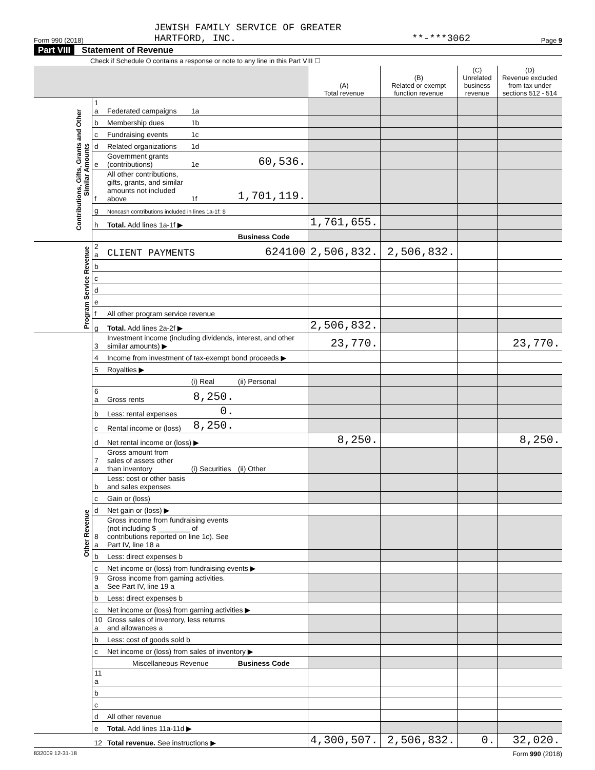Form 990 (2018) JEWISH FAMILY SERVICE OF GREATER
HARTFORD, INC. **-***3062 Page 9
Part VIII Statement of Revenue
Check if Schedule O contains a response or note to any line in this Part VIII ☐
| | | | | | (A) Total revenue | (B) Related or exempt function revenue | (C) Unrelated business revenue | (D) Revenue excluded from tax under sections 512 - 514 |
| --- | --- | --- | --- | --- | --- | --- | --- | --- |
| Contributions, Gifts, Grants and Other Similar Amounts | 1 a | Federated campaigns | 1a | | | | | |
| | b | Membership dues | 1b | | | | | |
| | c | Fundraising events | 1c | | | | | |
| | d | Related organizations | 1d | | | | | |
| | e | Government grants (contributions) | 1e | 60,536. | | | | |
| | f | All other contributions, gifts, grants, and similar amounts not included above | 1f | 1,701,119. | | | | |
| | g | Noncash contributions included in lines 1a-1f: $ | | | | | | |
| | h | Total. Add lines 1a-1f ▶ | | | 1,761,655. | | | |
| | | | | Business Code | | | | |
| Program Service Revenue | 2 a | CLIENT PAYMENTS | | 624100 | 2,506,832. | 2,506,832. | | |
| | b | | | | | | | |
| | c | | | | | | | |
| | d | | | | | | | |
| | e | | | | | | | |
| | f | All other program service revenue | | | | | | |
| | g | Total. Add lines 2a-2f ▶ | | | 2,506,832. | | | |
| Other Revenue | 3 | Investment income (including dividends, interest, and other similar amounts) ▶ | | | 23,770. | | | 23,770. |
| | 4 | Income from investment of tax-exempt bond proceeds ▶ | | | | | | |
| | 5 | Royalties ▶ | | | | | | |
| | | | (i) Real | (ii) Personal | | | | |
| | 6 a | Gross rents | 8,250. | | | | | |
| | b | Less: rental expenses | 0. | | | | | |
| | c | Rental income or (loss) | 8,250. | | | | | |
| | d | Net rental income or (loss) ▶ | | | 8,250. | | | 8,250. |
| | 7 a | Gross amount from sales of assets other than inventory | (i) Securities | (ii) Other | | | | |
| | b | Less: cost or other basis and sales expenses | | | | | | |
| | c | Gain or (loss) | | | | | | |
| | d | Net gain or (loss) ▶ | | | | | | |
| | 8 a | Gross income from fundraising events (not including $ ________ of contributions reported on line 1c). See Part IV, line 18 a | | | | | | |
| | b | Less: direct expenses b | | | | | | |
| | c | Net income or (loss) from fundraising events ▶ | | | | | | |
| | 9 a | Gross income from gaming activities. See Part IV, line 19 a | | | | | | |
| | b | Less: direct expenses b | | | | | | |
| | c | Net income or (loss) from gaming activities ▶ | | | | | | |
| | 10 a | Gross sales of inventory, less returns and allowances a | | | | | | |
| | b | Less: cost of goods sold b | | | | | | |
| | c | Net income or (loss) from sales of inventory ▶ | | | | | | |
| | | Miscellaneous Revenue | | Business Code | | | | |
| | 11 a | | | | | | | |
| | b | | | | | | | |
| | c | | | | | | | |
| | d | All other revenue | | | | | | |
| | e | Total. Add lines 11a-11d ▶ | | | | | | |
| | 12 | Total revenue. See instructions ▶ | | | 4,300,507. | 2,506,832. | 0. | 32,020. |
832009 12-31-18 Form 990 (2018)